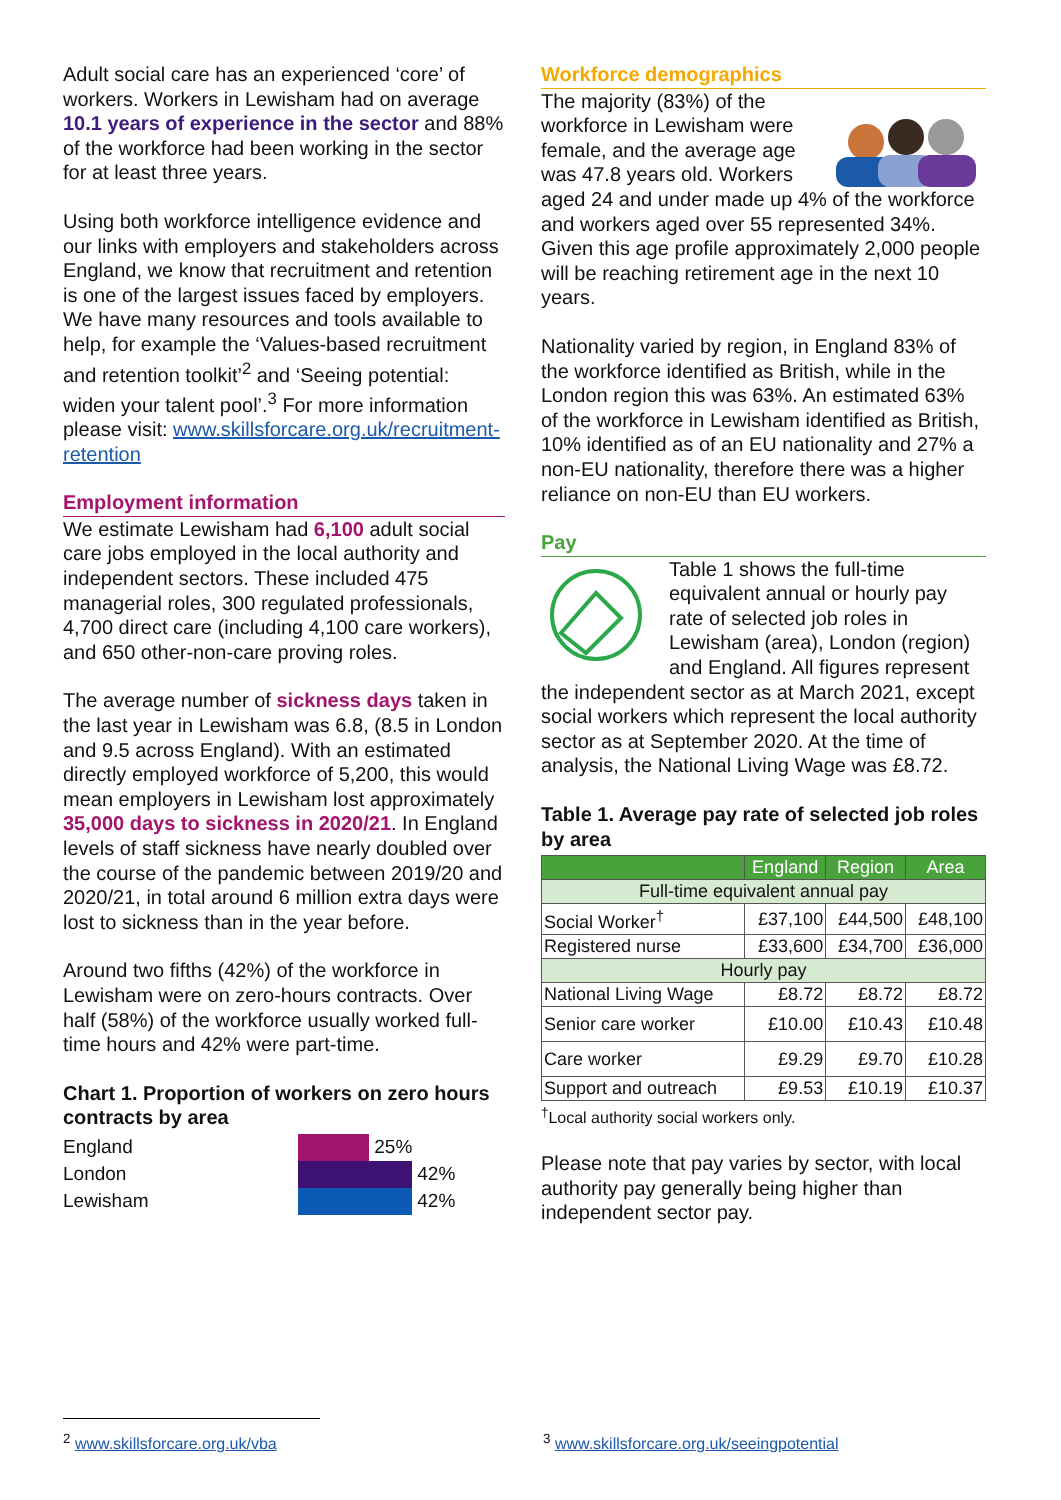Adult social care has an experienced ‘core’ of workers. Workers in Lewisham had on average 10.1 years of experience in the sector and 88% of the workforce had been working in the sector for at least three years.
Using both workforce intelligence evidence and our links with employers and stakeholders across England, we know that recruitment and retention is one of the largest issues faced by employers. We have many resources and tools available to help, for example the ‘Values-based recruitment and retention toolkit’<sup>2</sup> and ‘Seeing potential: widen your talent pool’.<sup>3</sup> For more information please visit: www.skillsforcare.org.uk/recruitment-retention
Employment information
We estimate Lewisham had 6,100 adult social care jobs employed in the local authority and independent sectors. These included 475 managerial roles, 300 regulated professionals, 4,700 direct care (including 4,100 care workers), and 650 other-non-care proving roles.
The average number of sickness days taken in the last year in Lewisham was 6.8, (8.5 in London and 9.5 across England). With an estimated directly employed workforce of 5,200, this would mean employers in Lewisham lost approximately 35,000 days to sickness in 2020/21. In England levels of staff sickness have nearly doubled over the course of the pandemic between 2019/20 and 2020/21, in total around 6 million extra days were lost to sickness than in the year before.
Around two fifths (42%) of the workforce in Lewisham were on zero-hours contracts. Over half (58%) of the workforce usually worked full-time hours and 42% were part-time.
Chart 1. Proportion of workers on zero hours contracts by area
| England | 25% |
| London | 42% |
| Lewisham | 42% |
Workforce demographics
The majority (83%) of the workforce in Lewisham were female, and the average age was 47.8 years old. Workers aged 24 and under made up 4% of the workforce and workers aged over 55 represented 34%. Given this age profile approximately 2,000 people will be reaching retirement age in the next 10 years.
Nationality varied by region, in England 83% of the workforce identified as British, while in the London region this was 63%. An estimated 63% of the workforce in Lewisham identified as British, 10% identified as of an EU nationality and 27% a non-EU nationality, therefore there was a higher reliance on non-EU than EU workers.
Pay
Table 1 shows the full-time equivalent annual or hourly pay rate of selected job roles in Lewisham (area), London (region) and England. All figures represent the independent sector as at March 2021, except social workers which represent the local authority sector as at September 2020. At the time of analysis, the National Living Wage was £8.72.
Table 1. Average pay rate of selected job roles by area
| | England | Region | Area |
| --- | --- | --- | --- |
| Full-time equivalent annual pay | | | |
| Social Worker<sup>†</sup> | £37,100 | £44,500 | £48,100 |
| Registered nurse | £33,600 | £34,700 | £36,000 |
| Hourly pay | | | |
| National Living Wage | £8.72 | £8.72 | £8.72 |
| Senior care worker | £10.00 | £10.43 | £10.48 |
| Care worker | £9.29 | £9.70 | £10.28 |
| Support and outreach | £9.53 | £10.19 | £10.37 |
<sup>†</sup> Local authority social workers only.
Please note that pay varies by sector, with local authority pay generally being higher than independent sector pay.
<sup>2</sup> www.skillsforcare.org.uk/vba <sup>3</sup> www.skillsforcare.org.uk/seeingpotential